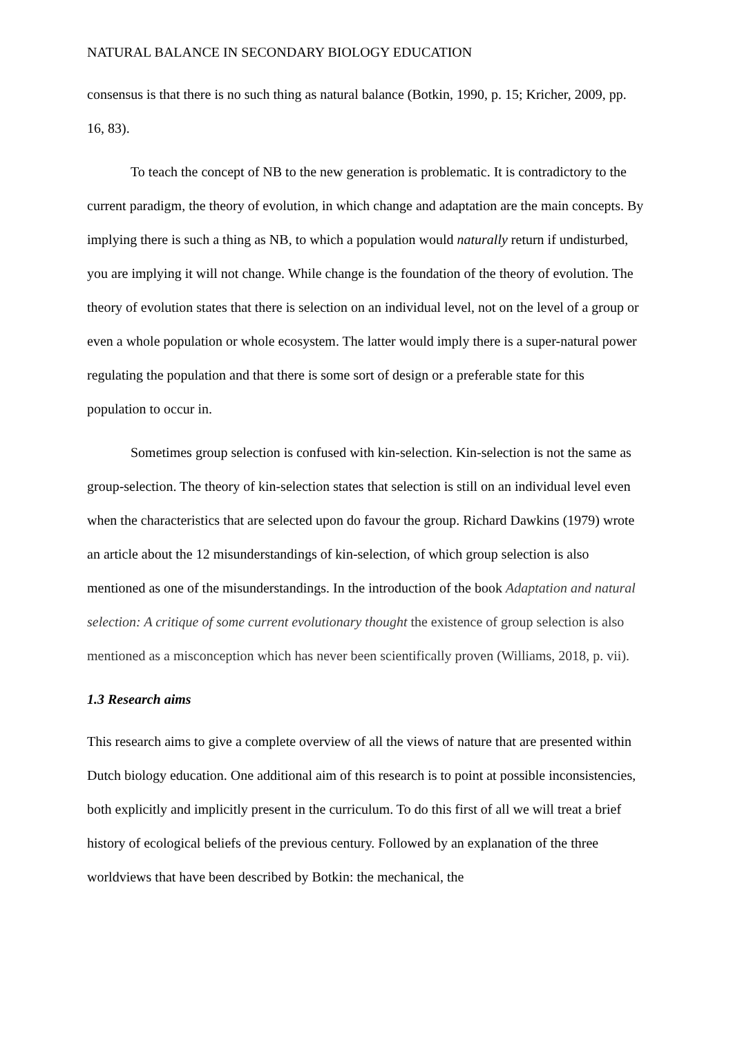NATURAL BALANCE IN SECONDARY BIOLOGY EDUCATION
consensus is that there is no such thing as natural balance (Botkin, 1990, p. 15; Kricher, 2009, pp. 16, 83).
To teach the concept of NB to the new generation is problematic. It is contradictory to the current paradigm, the theory of evolution, in which change and adaptation are the main concepts. By implying there is such a thing as NB, to which a population would naturally return if undisturbed, you are implying it will not change. While change is the foundation of the theory of evolution. The theory of evolution states that there is selection on an individual level, not on the level of a group or even a whole population or whole ecosystem. The latter would imply there is a super-natural power regulating the population and that there is some sort of design or a preferable state for this population to occur in.
Sometimes group selection is confused with kin-selection. Kin-selection is not the same as group-selection. The theory of kin-selection states that selection is still on an individual level even when the characteristics that are selected upon do favour the group. Richard Dawkins (1979) wrote an article about the 12 misunderstandings of kin-selection, of which group selection is also mentioned as one of the misunderstandings. In the introduction of the book Adaptation and natural selection: A critique of some current evolutionary thought the existence of group selection is also mentioned as a misconception which has never been scientifically proven (Williams, 2018, p. vii).
1.3 Research aims
This research aims to give a complete overview of all the views of nature that are presented within Dutch biology education. One additional aim of this research is to point at possible inconsistencies, both explicitly and implicitly present in the curriculum. To do this first of all we will treat a brief history of ecological beliefs of the previous century. Followed by an explanation of the three worldviews that have been described by Botkin: the mechanical, the